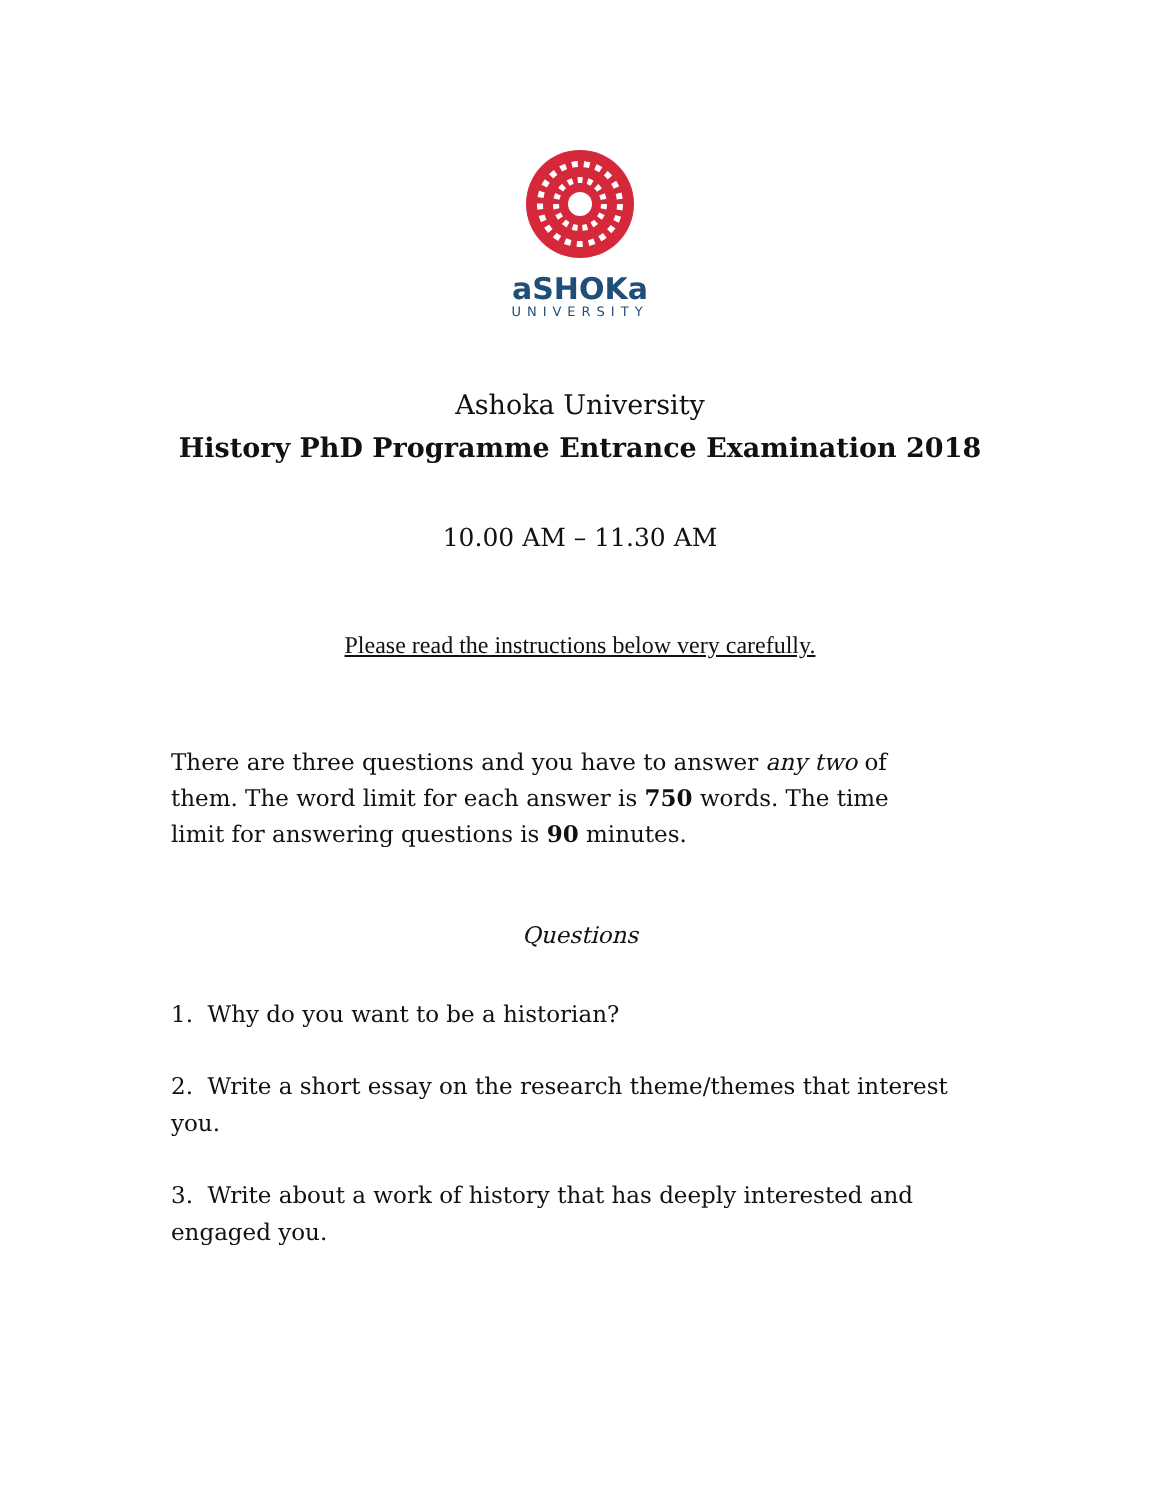aSHOKa
UNIVERSITY
Ashoka University
History PhD Programme Entrance Examination 2018
10.00 AM – 11.30 AM
Please read the instructions below very carefully.
There are three questions and you have to answer any two of them. The word limit for each answer is 750 words. The time limit for answering questions is 90 minutes.
Questions
1. Why do you want to be a historian?
2. Write a short essay on the research theme/themes that interest you.
3. Write about a work of history that has deeply interested and engaged you.